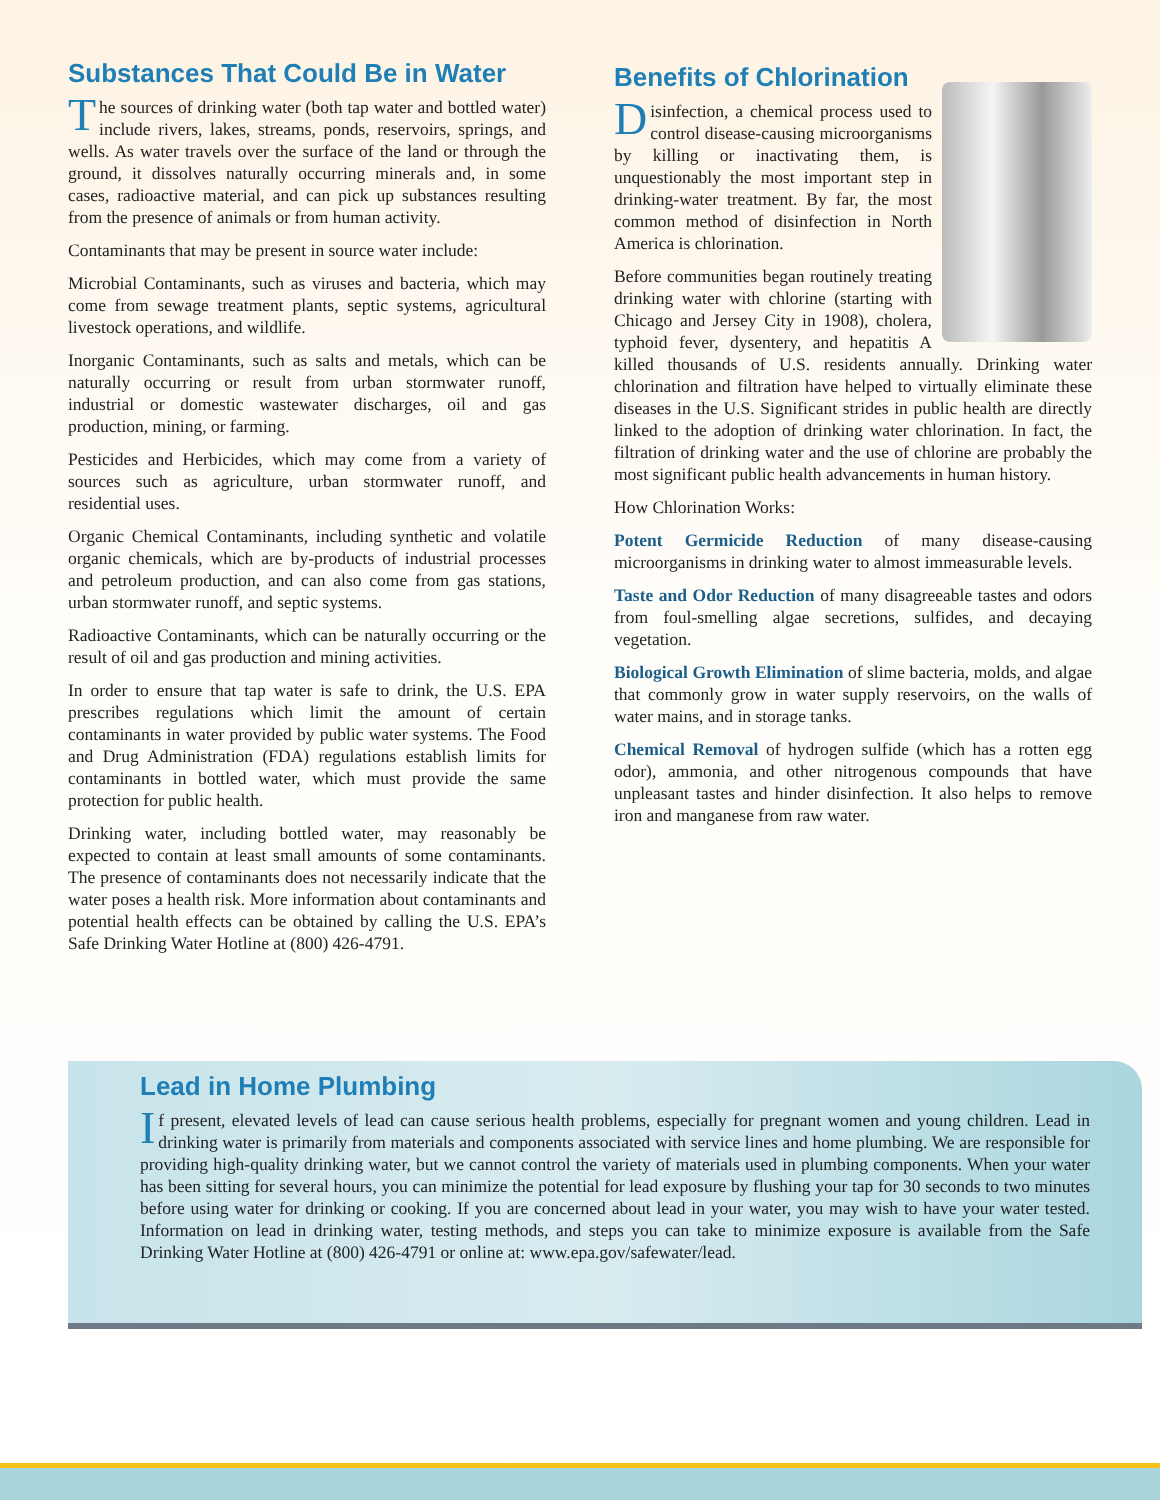Substances That Could Be in Water
The sources of drinking water (both tap water and bottled water) include rivers, lakes, streams, ponds, reservoirs, springs, and wells. As water travels over the surface of the land or through the ground, it dissolves naturally occurring minerals and, in some cases, radioactive material, and can pick up substances resulting from the presence of animals or from human activity.
Contaminants that may be present in source water include:
Microbial Contaminants, such as viruses and bacteria, which may come from sewage treatment plants, septic systems, agricultural livestock operations, and wildlife.
Inorganic Contaminants, such as salts and metals, which can be naturally occurring or result from urban stormwater runoff, industrial or domestic wastewater discharges, oil and gas production, mining, or farming.
Pesticides and Herbicides, which may come from a variety of sources such as agriculture, urban stormwater runoff, and residential uses.
Organic Chemical Contaminants, including synthetic and volatile organic chemicals, which are by-products of industrial processes and petroleum production, and can also come from gas stations, urban stormwater runoff, and septic systems.
Radioactive Contaminants, which can be naturally occurring or the result of oil and gas production and mining activities.
In order to ensure that tap water is safe to drink, the U.S. EPA prescribes regulations which limit the amount of certain contaminants in water provided by public water systems. The Food and Drug Administration (FDA) regulations establish limits for contaminants in bottled water, which must provide the same protection for public health.
Drinking water, including bottled water, may reasonably be expected to contain at least small amounts of some contaminants. The presence of contaminants does not necessarily indicate that the water poses a health risk. More information about contaminants and potential health effects can be obtained by calling the U.S. EPA’s Safe Drinking Water Hotline at (800) 426-4791.
Benefits of Chlorination
Disinfection, a chemical process used to control disease-causing microorganisms by killing or inactivating them, is unquestionably the most important step in drinking-water treatment. By far, the most common method of disinfection in North America is chlorination.
Before communities began routinely treating drinking water with chlorine (starting with Chicago and Jersey City in 1908), cholera, typhoid fever, dysentery, and hepatitis A killed thousands of U.S. residents annually. Drinking water chlorination and filtration have helped to virtually eliminate these diseases in the U.S. Significant strides in public health are directly linked to the adoption of drinking water chlorination. In fact, the filtration of drinking water and the use of chlorine are probably the most significant public health advancements in human history.
How Chlorination Works:
Potent Germicide Reduction of many disease-causing microorganisms in drinking water to almost immeasurable levels.
Taste and Odor Reduction of many disagreeable tastes and odors from foul-smelling algae secretions, sulfides, and decaying vegetation.
Biological Growth Elimination of slime bacteria, molds, and algae that commonly grow in water supply reservoirs, on the walls of water mains, and in storage tanks.
Chemical Removal of hydrogen sulfide (which has a rotten egg odor), ammonia, and other nitrogenous compounds that have unpleasant tastes and hinder disinfection. It also helps to remove iron and manganese from raw water.
Lead in Home Plumbing
If present, elevated levels of lead can cause serious health problems, especially for pregnant women and young children. Lead in drinking water is primarily from materials and components associated with service lines and home plumbing. We are responsible for providing high-quality drinking water, but we cannot control the variety of materials used in plumbing components. When your water has been sitting for several hours, you can minimize the potential for lead exposure by flushing your tap for 30 seconds to two minutes before using water for drinking or cooking. If you are concerned about lead in your water, you may wish to have your water tested. Information on lead in drinking water, testing methods, and steps you can take to minimize exposure is available from the Safe Drinking Water Hotline at (800) 426-4791 or online at: www.epa.gov/safewater/lead.